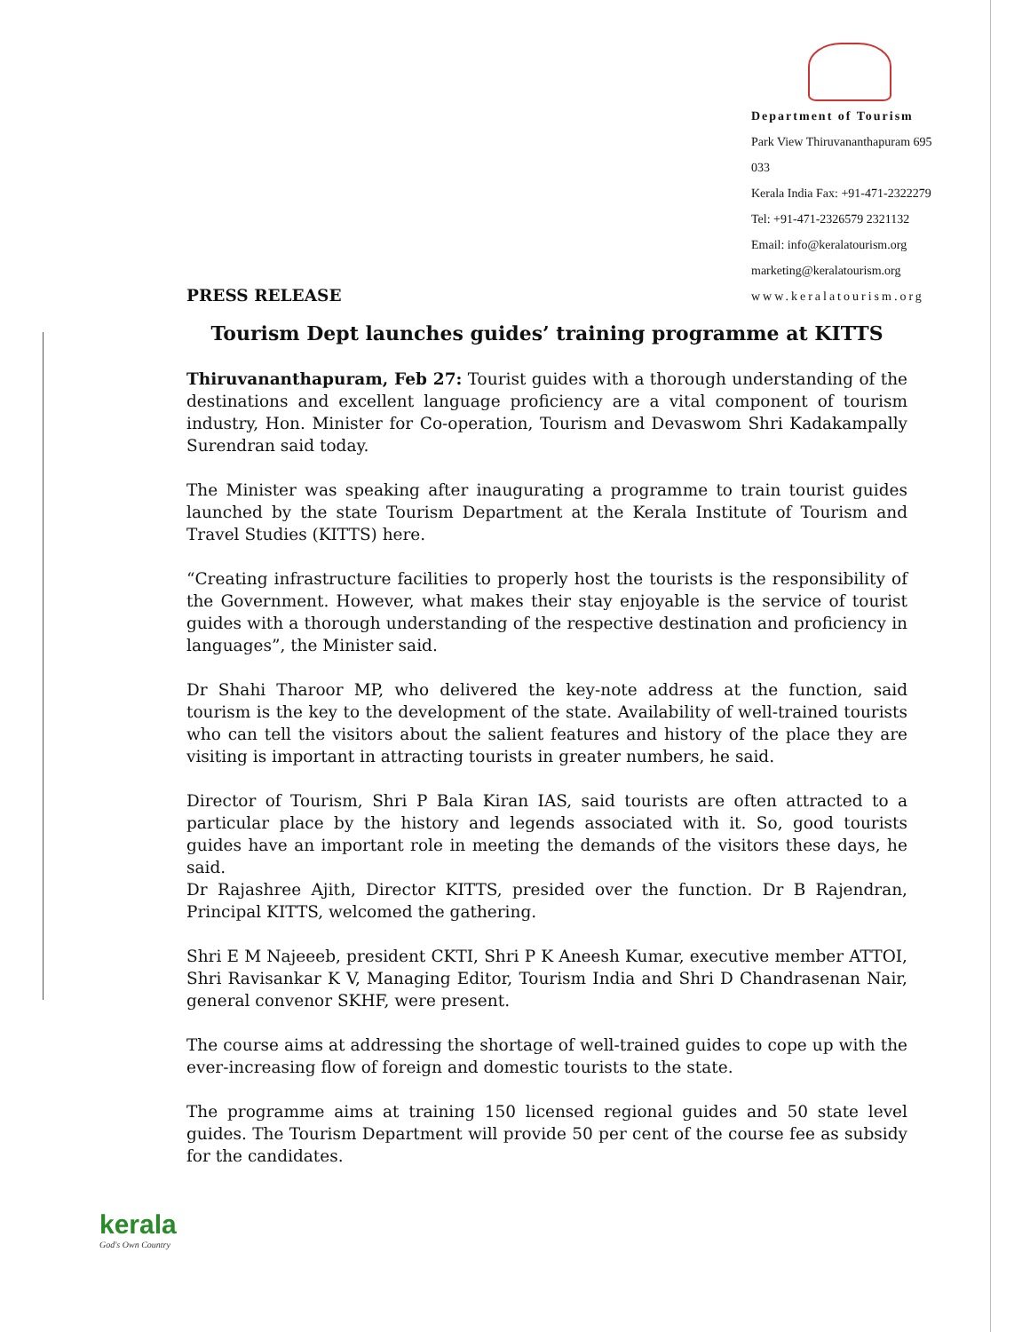Department of Tourism
Park View Thiruvananthapuram 695 033
Kerala India Fax: +91-471-2322279
Tel: +91-471-2326579 2321132
Email: info@keralatourism.org
marketing@keralatourism.org
www.keralatourism.org
PRESS RELEASE
Tourism Dept launches guides’ training programme at KITTS
Thiruvananthapuram, Feb 27: Tourist guides with a thorough understanding of the destinations and excellent language proficiency are a vital component of tourism industry, Hon. Minister for Co-operation, Tourism and Devaswom Shri Kadakampally Surendran said today.
The Minister was speaking after inaugurating a programme to train tourist guides launched by the state Tourism Department at the Kerala Institute of Tourism and Travel Studies (KITTS) here.
“Creating infrastructure facilities to properly host the tourists is the responsibility of the Government. However, what makes their stay enjoyable is the service of tourist guides with a thorough understanding of the respective destination and proficiency in languages”, the Minister said.
Dr Shahi Tharoor MP, who delivered the key-note address at the function, said tourism is the key to the development of the state. Availability of well-trained tourists who can tell the visitors about the salient features and history of the place they are visiting is important in attracting tourists in greater numbers, he said.
Director of Tourism, Shri P Bala Kiran IAS, said tourists are often attracted to a particular place by the history and legends associated with it. So, good tourists guides have an important role in meeting the demands of the visitors these days, he said.
Dr Rajashree Ajith, Director KITTS, presided over the function. Dr B Rajendran, Principal KITTS, welcomed the gathering.
Shri E M Najeeeb, president CKTI, Shri P K Aneesh Kumar, executive member ATTOI, Shri Ravisankar K V, Managing Editor, Tourism India and Shri D Chandrasenan Nair, general convenor SKHF, were present.
The course aims at addressing the shortage of well-trained guides to cope up with the ever-increasing flow of foreign and domestic tourists to the state.
The programme aims at training 150 licensed regional guides and 50 state level guides. The Tourism Department will provide 50 per cent of the course fee as subsidy for the candidates.
kerala
God's Own Country